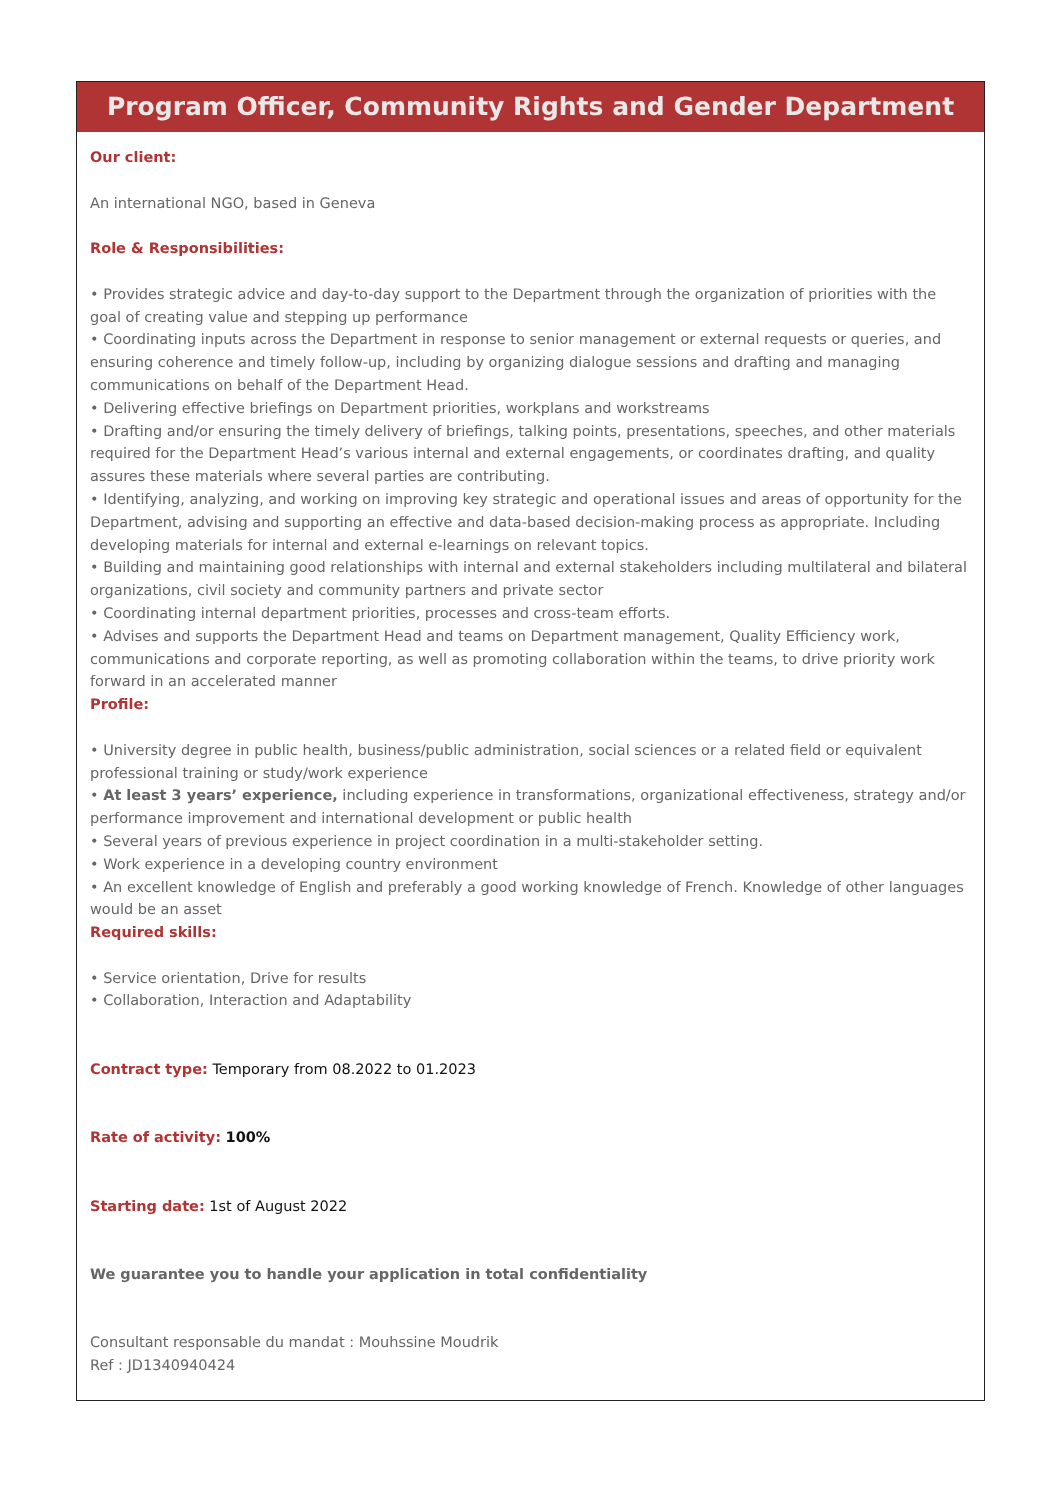Program Officer, Community Rights and Gender Department
Our client:
An international NGO, based in Geneva
Role & Responsibilities:
• Provides strategic advice and day-to-day support to the Department through the organization of priorities with the goal of creating value and stepping up performance
• Coordinating inputs across the Department in response to senior management or external requests or queries, and ensuring coherence and timely follow-up, including by organizing dialogue sessions and drafting and managing communications on behalf of the Department Head.
• Delivering effective briefings on Department priorities, workplans and workstreams
• Drafting and/or ensuring the timely delivery of briefings, talking points, presentations, speeches, and other materials required for the Department Head’s various internal and external engagements, or coordinates drafting, and quality assures these materials where several parties are contributing.
• Identifying, analyzing, and working on improving key strategic and operational issues and areas of opportunity for the Department, advising and supporting an effective and data-based decision-making process as appropriate. Including developing materials for internal and external e-learnings on relevant topics.
• Building and maintaining good relationships with internal and external stakeholders including multilateral and bilateral organizations, civil society and community partners and private sector
• Coordinating internal department priorities, processes and cross-team efforts.
• Advises and supports the Department Head and teams on Department management, Quality Efficiency work, communications and corporate reporting, as well as promoting collaboration within the teams, to drive priority work forward in an accelerated manner
Profile:
• University degree in public health, business/public administration, social sciences or a related field or equivalent professional training or study/work experience
• At least 3 years’ experience, including experience in transformations, organizational effectiveness, strategy and/or performance improvement and international development or public health
• Several years of previous experience in project coordination in a multi-stakeholder setting.
• Work experience in a developing country environment
• An excellent knowledge of English and preferably a good working knowledge of French. Knowledge of other languages would be an asset
Required skills:
• Service orientation, Drive for results
• Collaboration, Interaction and Adaptability
Contract type: Temporary from 08.2022 to 01.2023
Rate of activity: 100%
Starting date: 1st of August 2022
We guarantee you to handle your application in total confidentiality
Consultant responsable du mandat : Mouhssine Moudrik
Ref : JD1340940424